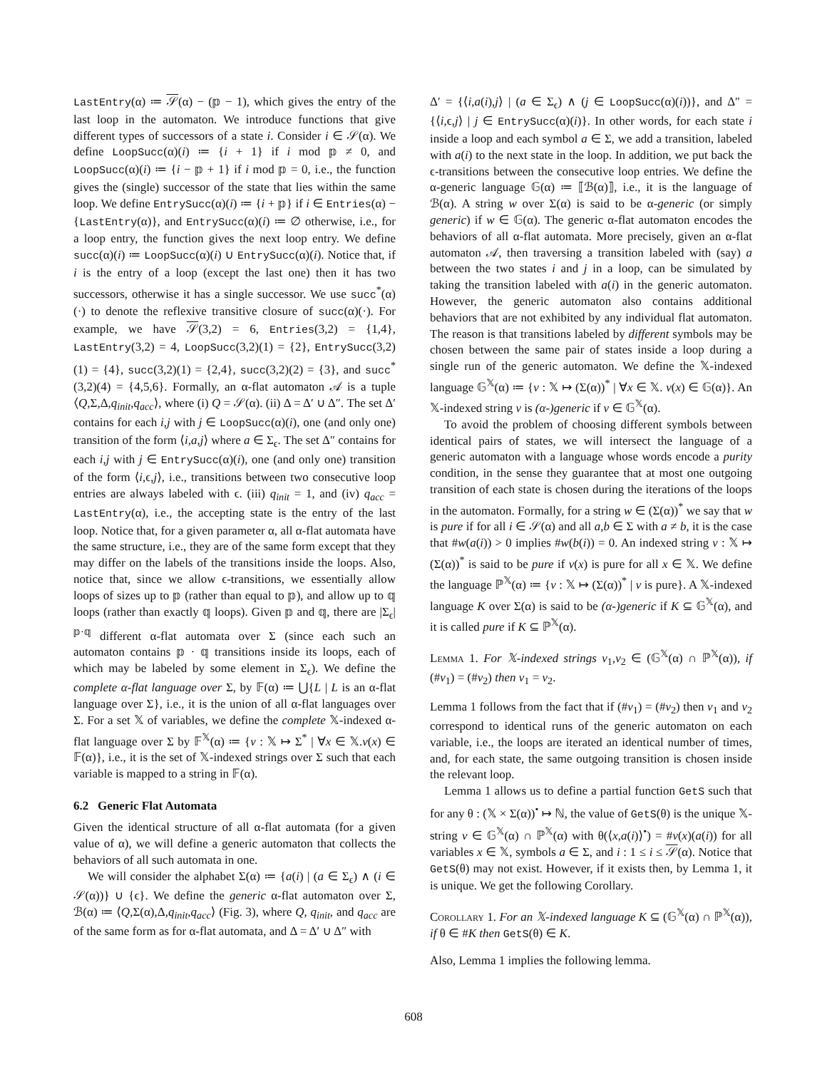LastEntry(α) ≔ 𝒮(α) − (𝕡 − 1), which gives the entry of the last loop in the automaton. We introduce functions that give different types of successors of a state i. Consider i ∈ 𝒮(α). We define LoopSucc(α)(i) ≔ {i + 1} if i mod 𝕡 ≠ 0, and LoopSucc(α)(i) ≔ {i − 𝕡 + 1} if i mod 𝕡 = 0, i.e., the function gives the (single) successor of the state that lies within the same loop. We define EntrySucc(α)(i) ≔ {i + 𝕡} if i ∈ Entries(α) − {LastEntry(α)}, and EntrySucc(α)(i) ≔ ∅ otherwise, i.e., for a loop entry, the function gives the next loop entry. We define succ(α)(i) ≔ LoopSucc(α)(i) ∪ EntrySucc(α)(i). Notice that, if i is the entry of a loop (except the last one) then it has two successors, otherwise it has a single successor. We use succ<sup>*</sup>(α)(·) to denote the reflexive transitive closure of succ(α)(·). For example, we have 𝒮(3,2) = 6, Entries(3,2) = {1,4}, LastEntry(3,2) = 4, LoopSucc(3,2)(1) = {2}, EntrySucc(3,2)(1) = {4}, succ(3,2)(1) = {2,4}, succ(3,2)(2) = {3}, and succ<sup>*</sup>(3,2)(4) = {4,5,6}. Formally, an α-flat automaton 𝒜 is a tuple ⟨Q,Σ,Δ,q<sub>init</sub>,q<sub>acc</sub>⟩, where (i) Q = 𝒮(α). (ii) Δ = Δ′ ∪ Δ″. The set Δ′ contains for each i,j with j ∈ LoopSucc(α)(i), one (and only one) transition of the form ⟨i,a,j⟩ where a ∈ Σ<sub>ϵ</sub>. The set Δ″ contains for each i,j with j ∈ EntrySucc(α)(i), one (and only one) transition of the form ⟨i,ϵ,j⟩, i.e., transitions between two consecutive loop entries are always labeled with ϵ. (iii) q<sub>init</sub> = 1, and (iv) q<sub>acc</sub> = LastEntry(α), i.e., the accepting state is the entry of the last loop. Notice that, for a given parameter α, all α-flat automata have the same structure, i.e., they are of the same form except that they may differ on the labels of the transitions inside the loops. Also, notice that, since we allow ϵ-transitions, we essentially allow loops of sizes up to 𝕡 (rather than equal to 𝕡), and allow up to 𝕢 loops (rather than exactly 𝕢 loops). Given 𝕡 and 𝕢, there are |Σ<sub>ϵ</sub>|<sup>𝕡·𝕢</sup> different α-flat automata over Σ (since each such an automaton contains 𝕡 · 𝕢 transitions inside its loops, each of which may be labeled by some element in Σ<sub>ϵ</sub>). We define the complete α-flat language over Σ, by 𝔽(α) ≔ ⋃{L | L is an α-flat language over Σ}, i.e., it is the union of all α-flat languages over Σ. For a set 𝕏 of variables, we define the complete 𝕏-indexed α-flat language over Σ by 𝔽<sup>𝕏</sup>(α) ≔ {v : 𝕏 ↦ Σ<sup>*</sup> | ∀x ∈ 𝕏.v(x) ∈ 𝔽(α)}, i.e., it is the set of 𝕏-indexed strings over Σ such that each variable is mapped to a string in 𝔽(α).
6.2 Generic Flat Automata
Given the identical structure of all α-flat automata (for a given value of α), we will define a generic automaton that collects the behaviors of all such automata in one.
We will consider the alphabet Σ(α) ≔ {a(i) | (a ∈ Σ<sub>ϵ</sub>) ∧ (i ∈ 𝒮(α))} ∪ {ϵ}. We define the generic α-flat automaton over Σ, ℬ(α) ≔ ⟨Q,Σ(α),Δ,q<sub>init</sub>,q<sub>acc</sub>⟩ (Fig. 3), where Q, q<sub>init</sub>, and q<sub>acc</sub> are of the same form as for α-flat automata, and Δ = Δ′ ∪ Δ″ with
Δ′ = {⟨i,a(i),j⟩ | (a ∈ Σ<sub>ϵ</sub>) ∧ (j ∈ LoopSucc(α)(i))}, and Δ″ = {⟨i,ϵ,j⟩ | j ∈ EntrySucc(α)(i)}. In other words, for each state i inside a loop and each symbol a ∈ Σ, we add a transition, labeled with a(i) to the next state in the loop. In addition, we put back the ϵ-transitions between the consecutive loop entries. We define the α-generic language 𝔾(α) ≔ ⟦ℬ(α)⟧, i.e., it is the language of ℬ(α). A string w over Σ(α) is said to be α-generic (or simply generic) if w ∈ 𝔾(α). The generic α-flat automaton encodes the behaviors of all α-flat automata. More precisely, given an α-flat automaton 𝒜, then traversing a transition labeled with (say) a between the two states i and j in a loop, can be simulated by taking the transition labeled with a(i) in the generic automaton. However, the generic automaton also contains additional behaviors that are not exhibited by any individual flat automaton. The reason is that transitions labeled by different symbols may be chosen between the same pair of states inside a loop during a single run of the generic automaton. We define the 𝕏-indexed language 𝔾<sup>𝕏</sup>(α) ≔ {v : 𝕏 ↦ (Σ(α))<sup>*</sup> | ∀x ∈ 𝕏. v(x) ∈ 𝔾(α)}. An 𝕏-indexed string v is (α-)generic if v ∈ 𝔾<sup>𝕏</sup>(α).
To avoid the problem of choosing different symbols between identical pairs of states, we will intersect the language of a generic automaton with a language whose words encode a purity condition, in the sense they guarantee that at most one outgoing transition of each state is chosen during the iterations of the loops in the automaton. Formally, for a string w ∈ (Σ(α))<sup>*</sup> we say that w is pure if for all i ∈ 𝒮(α) and all a,b ∈ Σ with a ≠ b, it is the case that #w(a(i)) > 0 implies #w(b(i)) = 0. An indexed string v : 𝕏 ↦ (Σ(α))<sup>*</sup> is said to be pure if v(x) is pure for all x ∈ 𝕏. We define the language ℙ<sup>𝕏</sup>(α) ≔ {v : 𝕏 ↦ (Σ(α))<sup>*</sup> | v is pure}. A 𝕏-indexed language K over Σ(α) is said to be (α-)generic if K ⊆ 𝔾<sup>𝕏</sup>(α), and it is called pure if K ⊆ ℙ<sup>𝕏</sup>(α).
Lemma 1. For 𝕏-indexed strings v<sub>1</sub>,v<sub>2</sub> ∈ (𝔾<sup>𝕏</sup>(α) ∩ ℙ<sup>𝕏</sup>(α)), if (#v<sub>1</sub>) = (#v<sub>2</sub>) then v<sub>1</sub> = v<sub>2</sub>.
Lemma 1 follows from the fact that if (#v<sub>1</sub>) = (#v<sub>2</sub>) then v<sub>1</sub> and v<sub>2</sub> correspond to identical runs of the generic automaton on each variable, i.e., the loops are iterated an identical number of times, and, for each state, the same outgoing transition is chosen inside the relevant loop.
Lemma 1 allows us to define a partial function GetS such that for any θ : (𝕏 × Σ(α))<sup>•</sup> ↦ ℕ, the value of GetS(θ) is the unique 𝕏-string v ∈ 𝔾<sup>𝕏</sup>(α) ∩ ℙ<sup>𝕏</sup>(α) with θ(⟨x,a(i)⟩<sup>•</sup>) = #v(x)(a(i)) for all variables x ∈ 𝕏, symbols a ∈ Σ, and i : 1 ≤ i ≤ 𝒮(α). Notice that GetS(θ) may not exist. However, if it exists then, by Lemma 1, it is unique. We get the following Corollary.
Corollary 1. For an 𝕏-indexed language K ⊆ (𝔾<sup>𝕏</sup>(α) ∩ ℙ<sup>𝕏</sup>(α)), if θ ∈ #K then GetS(θ) ∈ K.
Also, Lemma 1 implies the following lemma.
608